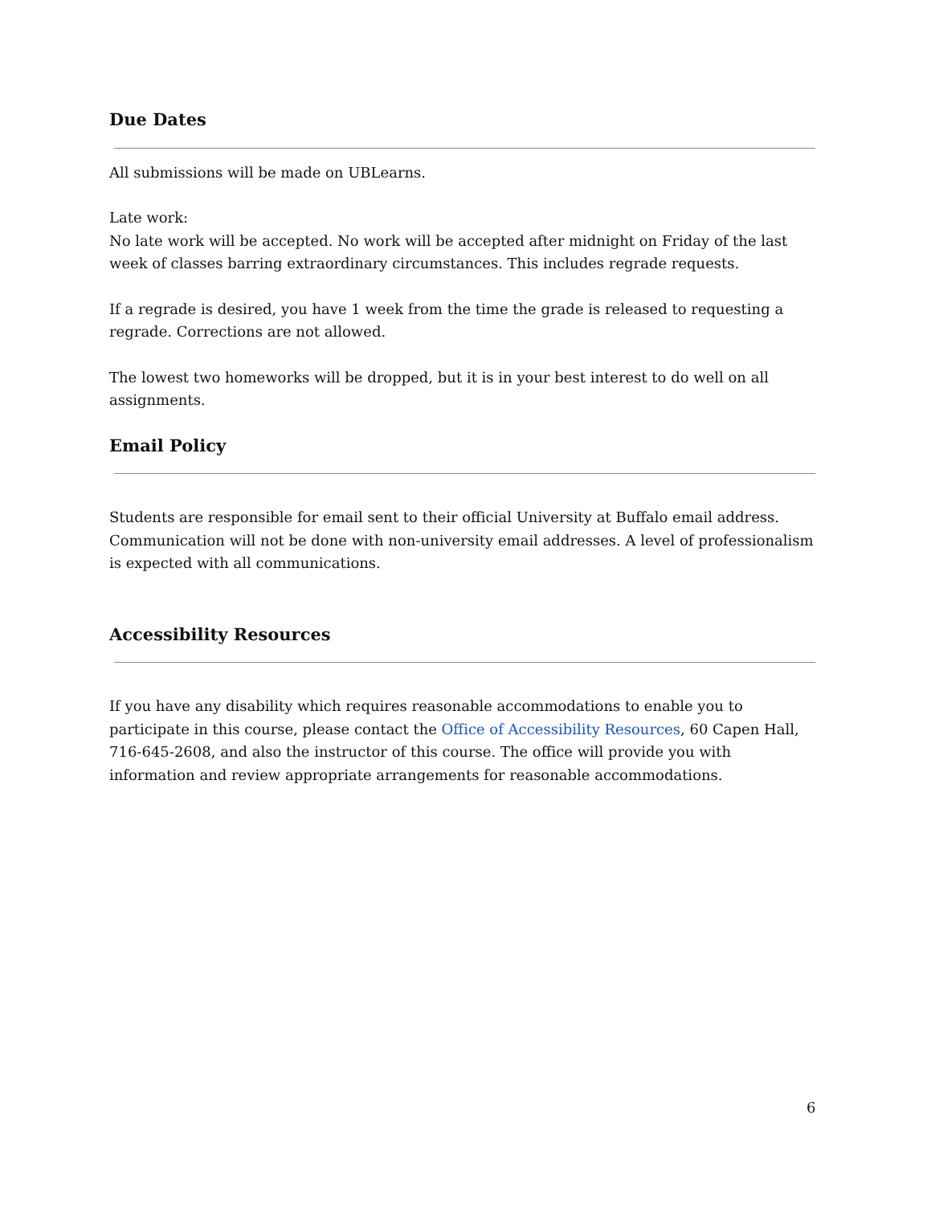Due Dates
All submissions will be made on UBLearns.
Late work:
No late work will be accepted. No work will be accepted after midnight on Friday of the last week of classes barring extraordinary circumstances. This includes regrade requests.
If a regrade is desired, you have 1 week from the time the grade is released to requesting a regrade. Corrections are not allowed.
The lowest two homeworks will be dropped, but it is in your best interest to do well on all assignments.
Email Policy
Students are responsible for email sent to their official University at Buffalo email address. Communication will not be done with non-university email addresses. A level of professionalism is expected with all communications.
Accessibility Resources
If you have any disability which requires reasonable accommodations to enable you to participate in this course, please contact the Office of Accessibility Resources, 60 Capen Hall, 716-645-2608, and also the instructor of this course. The office will provide you with information and review appropriate arrangements for reasonable accommodations.
6